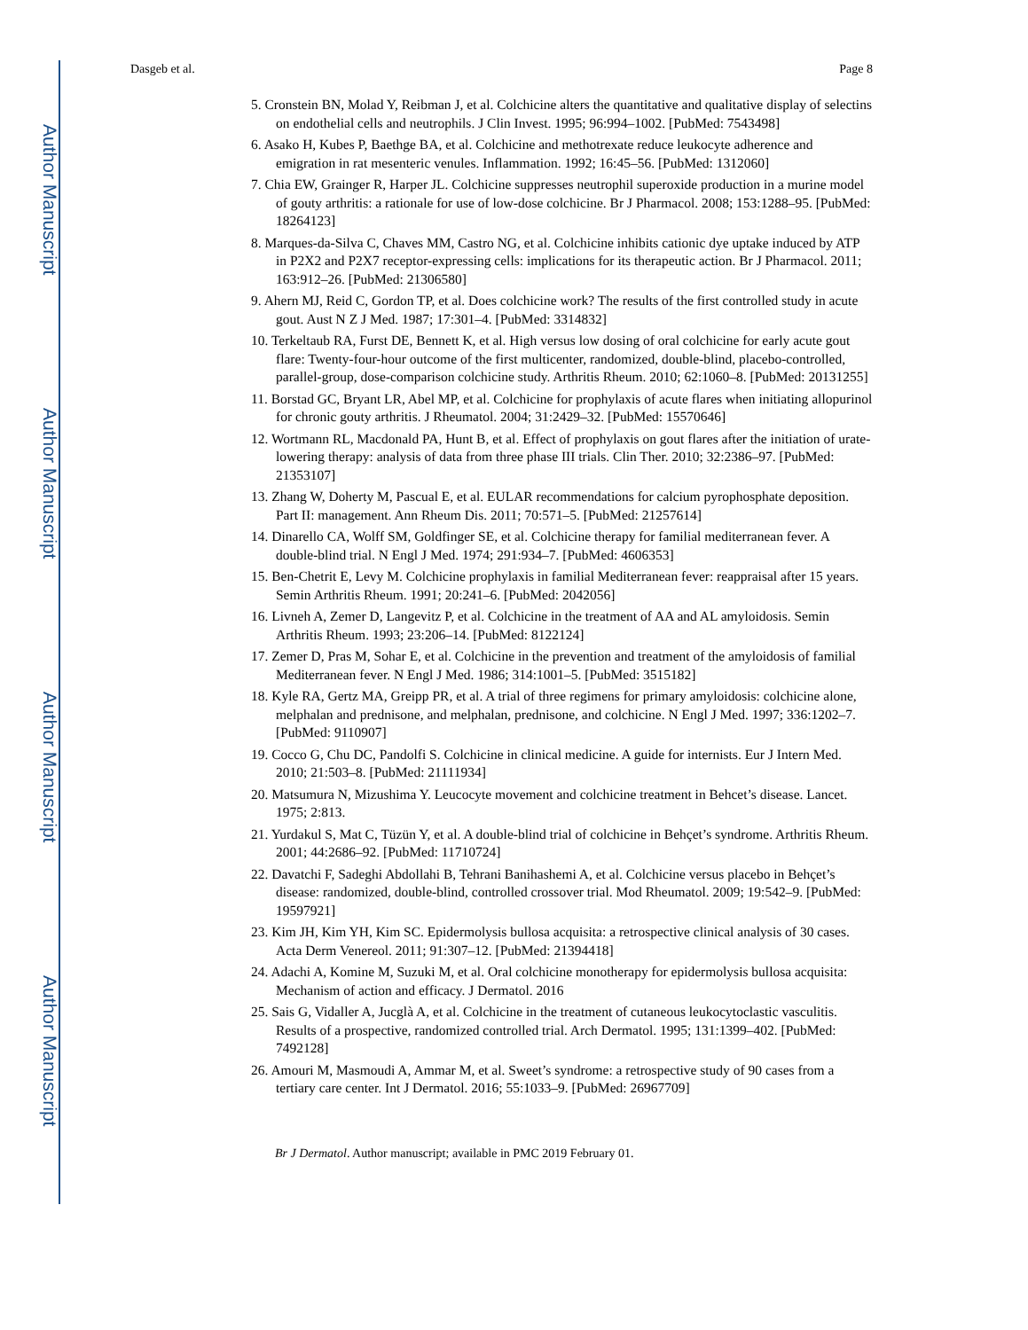Author Manuscript
Author Manuscript
Author Manuscript
Author Manuscript
Dasgeb et al. Page 8
5. Cronstein BN, Molad Y, Reibman J, et al. Colchicine alters the quantitative and qualitative display of selectins on endothelial cells and neutrophils. J Clin Invest. 1995; 96:994–1002. [PubMed: 7543498]
6. Asako H, Kubes P, Baethge BA, et al. Colchicine and methotrexate reduce leukocyte adherence and emigration in rat mesenteric venules. Inflammation. 1992; 16:45–56. [PubMed: 1312060]
7. Chia EW, Grainger R, Harper JL. Colchicine suppresses neutrophil superoxide production in a murine model of gouty arthritis: a rationale for use of low-dose colchicine. Br J Pharmacol. 2008; 153:1288–95. [PubMed: 18264123]
8. Marques-da-Silva C, Chaves MM, Castro NG, et al. Colchicine inhibits cationic dye uptake induced by ATP in P2X2 and P2X7 receptor-expressing cells: implications for its therapeutic action. Br J Pharmacol. 2011; 163:912–26. [PubMed: 21306580]
9. Ahern MJ, Reid C, Gordon TP, et al. Does colchicine work? The results of the first controlled study in acute gout. Aust N Z J Med. 1987; 17:301–4. [PubMed: 3314832]
10. Terkeltaub RA, Furst DE, Bennett K, et al. High versus low dosing of oral colchicine for early acute gout flare: Twenty-four-hour outcome of the first multicenter, randomized, double-blind, placebo-controlled, parallel-group, dose-comparison colchicine study. Arthritis Rheum. 2010; 62:1060–8. [PubMed: 20131255]
11. Borstad GC, Bryant LR, Abel MP, et al. Colchicine for prophylaxis of acute flares when initiating allopurinol for chronic gouty arthritis. J Rheumatol. 2004; 31:2429–32. [PubMed: 15570646]
12. Wortmann RL, Macdonald PA, Hunt B, et al. Effect of prophylaxis on gout flares after the initiation of urate-lowering therapy: analysis of data from three phase III trials. Clin Ther. 2010; 32:2386–97. [PubMed: 21353107]
13. Zhang W, Doherty M, Pascual E, et al. EULAR recommendations for calcium pyrophosphate deposition. Part II: management. Ann Rheum Dis. 2011; 70:571–5. [PubMed: 21257614]
14. Dinarello CA, Wolff SM, Goldfinger SE, et al. Colchicine therapy for familial mediterranean fever. A double-blind trial. N Engl J Med. 1974; 291:934–7. [PubMed: 4606353]
15. Ben-Chetrit E, Levy M. Colchicine prophylaxis in familial Mediterranean fever: reappraisal after 15 years. Semin Arthritis Rheum. 1991; 20:241–6. [PubMed: 2042056]
16. Livneh A, Zemer D, Langevitz P, et al. Colchicine in the treatment of AA and AL amyloidosis. Semin Arthritis Rheum. 1993; 23:206–14. [PubMed: 8122124]
17. Zemer D, Pras M, Sohar E, et al. Colchicine in the prevention and treatment of the amyloidosis of familial Mediterranean fever. N Engl J Med. 1986; 314:1001–5. [PubMed: 3515182]
18. Kyle RA, Gertz MA, Greipp PR, et al. A trial of three regimens for primary amyloidosis: colchicine alone, melphalan and prednisone, and melphalan, prednisone, and colchicine. N Engl J Med. 1997; 336:1202–7. [PubMed: 9110907]
19. Cocco G, Chu DC, Pandolfi S. Colchicine in clinical medicine. A guide for internists. Eur J Intern Med. 2010; 21:503–8. [PubMed: 21111934]
20. Matsumura N, Mizushima Y. Leucocyte movement and colchicine treatment in Behcet’s disease. Lancet. 1975; 2:813.
21. Yurdakul S, Mat C, Tüzün Y, et al. A double-blind trial of colchicine in Behçet’s syndrome. Arthritis Rheum. 2001; 44:2686–92. [PubMed: 11710724]
22. Davatchi F, Sadeghi Abdollahi B, Tehrani Banihashemi A, et al. Colchicine versus placebo in Behçet’s disease: randomized, double-blind, controlled crossover trial. Mod Rheumatol. 2009; 19:542–9. [PubMed: 19597921]
23. Kim JH, Kim YH, Kim SC. Epidermolysis bullosa acquisita: a retrospective clinical analysis of 30 cases. Acta Derm Venereol. 2011; 91:307–12. [PubMed: 21394418]
24. Adachi A, Komine M, Suzuki M, et al. Oral colchicine monotherapy for epidermolysis bullosa acquisita: Mechanism of action and efficacy. J Dermatol. 2016
25. Sais G, Vidaller A, Jucglà A, et al. Colchicine in the treatment of cutaneous leukocytoclastic vasculitis. Results of a prospective, randomized controlled trial. Arch Dermatol. 1995; 131:1399–402. [PubMed: 7492128]
26. Amouri M, Masmoudi A, Ammar M, et al. Sweet’s syndrome: a retrospective study of 90 cases from a tertiary care center. Int J Dermatol. 2016; 55:1033–9. [PubMed: 26967709]
Br J Dermatol. Author manuscript; available in PMC 2019 February 01.